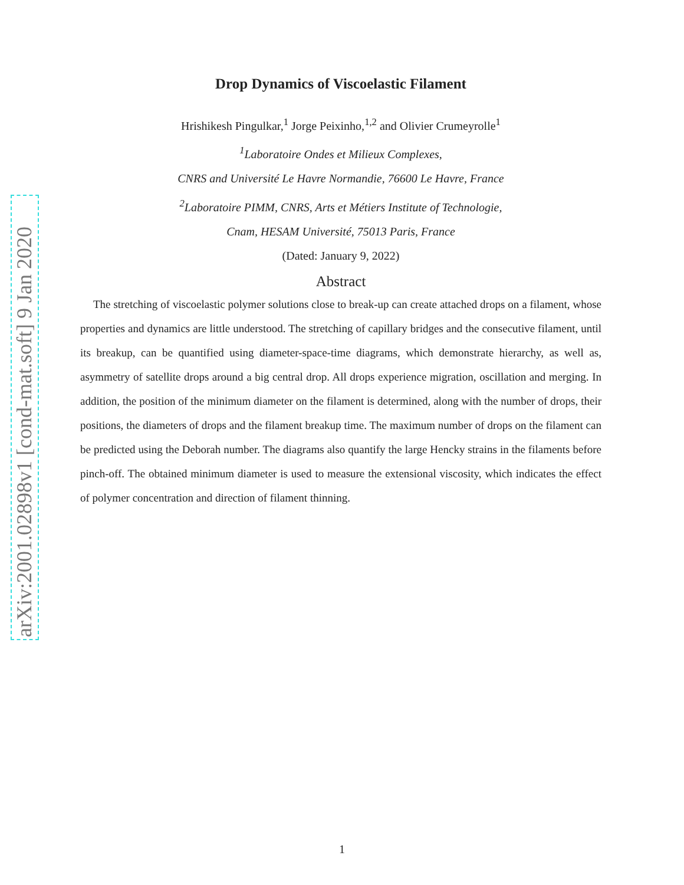arXiv:2001.02898v1 [cond-mat.soft] 9 Jan 2020
Drop Dynamics of Viscoelastic Filament
Hrishikesh Pingulkar,<sup>1</sup> Jorge Peixinho,<sup>1,2</sup> and Olivier Crumeyrolle<sup>1</sup>
<sup>1</sup> Laboratoire Ondes et Milieux Complexes,
CNRS and Université Le Havre Normandie, 76600 Le Havre, France
<sup>2</sup> Laboratoire PIMM, CNRS, Arts et Métiers Institute of Technologie,
Cnam, HESAM Université, 75013 Paris, France
(Dated: January 9, 2022)
Abstract
The stretching of viscoelastic polymer solutions close to break-up can create attached drops on a filament, whose properties and dynamics are little understood. The stretching of capillary bridges and the consecutive filament, until its breakup, can be quantified using diameter-space-time diagrams, which demonstrate hierarchy, as well as, asymmetry of satellite drops around a big central drop. All drops experience migration, oscillation and merging. In addition, the position of the minimum diameter on the filament is determined, along with the number of drops, their positions, the diameters of drops and the filament breakup time. The maximum number of drops on the filament can be predicted using the Deborah number. The diagrams also quantify the large Hencky strains in the filaments before pinch-off. The obtained minimum diameter is used to measure the extensional viscosity, which indicates the effect of polymer concentration and direction of filament thinning.
1